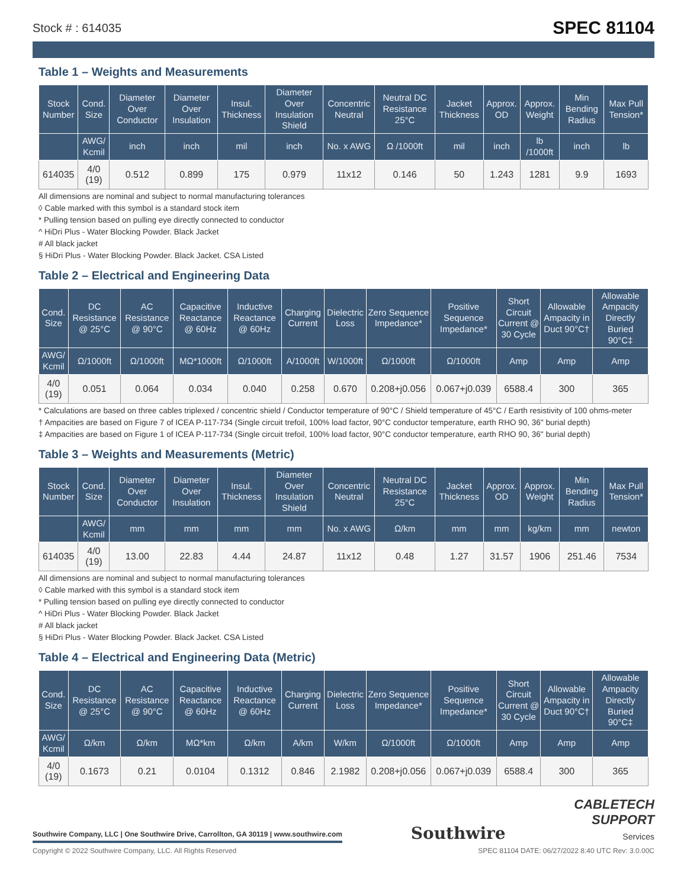Stock # : 614035 SPEC 81104
Table 1 – Weights and Measurements
| Stock Number | Cond. Size | Diameter Over Conductor | Diameter Over Insulation | Insul. Thickness | Diameter Over Insulation Shield | Concentric Neutral | Neutral DC Resistance 25°C | Jacket Thickness | Approx. OD | Approx. Weight | Min Bending Radius | Max Pull Tension* |
| --- | --- | --- | --- | --- | --- | --- | --- | --- | --- | --- | --- | --- |
| | AWG/ Kcmil | inch | inch | mil | inch | No. x AWG | Ω /1000ft | mil | inch | lb /1000ft | inch | lb |
| 614035 | 4/0 (19) | 0.512 | 0.899 | 175 | 0.979 | 11x12 | 0.146 | 50 | 1.243 | 1281 | 9.9 | 1693 |
All dimensions are nominal and subject to normal manufacturing tolerances
◊ Cable marked with this symbol is a standard stock item
* Pulling tension based on pulling eye directly connected to conductor
^ HiDri Plus - Water Blocking Powder. Black Jacket
# All black jacket
§ HiDri Plus - Water Blocking Powder. Black Jacket. CSA Listed
Table 2 – Electrical and Engineering Data
| Cond. Size | DC Resistance @ 25°C | AC Resistance @ 90°C | Capacitive Reactance @ 60Hz | Inductive Reactance @ 60Hz | Charging Current | Dielectric Loss | Zero Sequence Impedance* | Positive Sequence Impedance* | Short Circuit Current @ 30 Cycle | Allowable Ampacity in Duct 90°C† | Allowable Ampacity Directly Buried 90°C‡ |
| --- | --- | --- | --- | --- | --- | --- | --- | --- | --- | --- | --- |
| AWG/ Kcmil | Ω/1000ft | Ω/1000ft | MΩ*1000ft | Ω/1000ft | A/1000ft | W/1000ft | Ω/1000ft | Ω/1000ft | Amp | Amp | Amp |
| 4/0 (19) | 0.051 | 0.064 | 0.034 | 0.040 | 0.258 | 0.670 | 0.208+j0.056 | 0.067+j0.039 | 6588.4 | 300 | 365 |
* Calculations are based on three cables triplexed / concentric shield / Conductor temperature of 90°C / Shield temperature of 45°C / Earth resistivity of 100 ohms-meter
† Ampacities are based on Figure 7 of ICEA P-117-734 (Single circuit trefoil, 100% load factor, 90°C conductor temperature, earth RHO 90, 36" burial depth)
‡ Ampacities are based on Figure 1 of ICEA P-117-734 (Single circuit trefoil, 100% load factor, 90°C conductor temperature, earth RHO 90, 36" burial depth)
Table 3 – Weights and Measurements (Metric)
| Stock Number | Cond. Size | Diameter Over Conductor | Diameter Over Insulation | Insul. Thickness | Diameter Over Insulation Shield | Concentric Neutral | Neutral DC Resistance 25°C | Jacket Thickness | Approx. OD | Approx. Weight | Min Bending Radius | Max Pull Tension* |
| --- | --- | --- | --- | --- | --- | --- | --- | --- | --- | --- | --- | --- |
| | AWG/ Kcmil | mm | mm | mm | mm | No. x AWG | Ω/km | mm | mm | kg/km | mm | newton |
| 614035 | 4/0 (19) | 13.00 | 22.83 | 4.44 | 24.87 | 11x12 | 0.48 | 1.27 | 31.57 | 1906 | 251.46 | 7534 |
All dimensions are nominal and subject to normal manufacturing tolerances
◊ Cable marked with this symbol is a standard stock item
* Pulling tension based on pulling eye directly connected to conductor
^ HiDri Plus - Water Blocking Powder. Black Jacket
# All black jacket
§ HiDri Plus - Water Blocking Powder. Black Jacket. CSA Listed
Table 4 – Electrical and Engineering Data (Metric)
| Cond. Size | DC Resistance @ 25°C | AC Resistance @ 90°C | Capacitive Reactance @ 60Hz | Inductive Reactance @ 60Hz | Charging Current | Dielectric Loss | Zero Sequence Impedance* | Positive Sequence Impedance* | Short Circuit Current @ 30 Cycle | Allowable Ampacity in Duct 90°C† | Allowable Ampacity Directly Buried 90°C‡ |
| --- | --- | --- | --- | --- | --- | --- | --- | --- | --- | --- | --- |
| AWG/ Kcmil | Ω/km | Ω/km | MΩ*km | Ω/km | A/km | W/km | Ω/1000ft | Ω/1000ft | Amp | Amp | Amp |
| 4/0 (19) | 0.1673 | 0.21 | 0.0104 | 0.1312 | 0.846 | 2.1982 | 0.208+j0.056 | 0.067+j0.039 | 6588.4 | 300 | 365 |
Southwire Company, LLC | One Southwire Drive, Carrollton, GA 30119 | www.southwire.com Southwire CABLETECH
SUPPORT
Services
Copyright © 2022 Southwire Company, LLC. All Rights Reserved SPEC 81104 DATE: 06/27/2022 8:40 UTC Rev: 3.0.00C